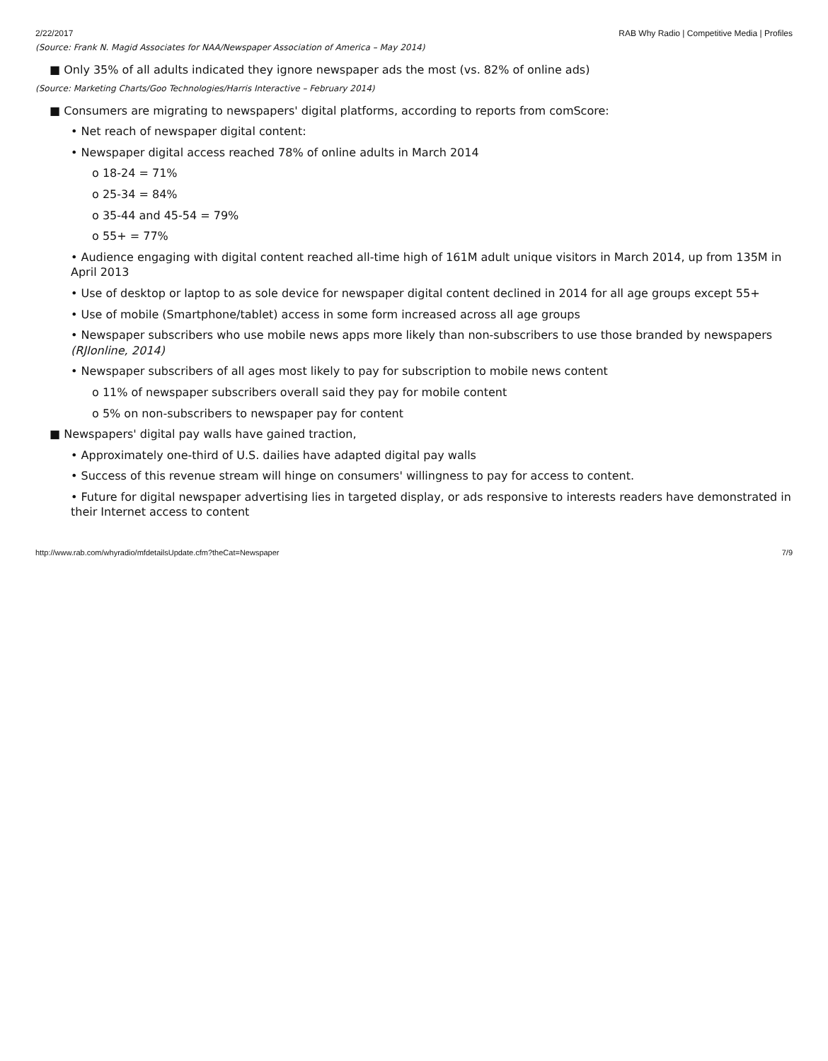2/22/2017 RAB Why Radio | Competitive Media | Profiles
(Source: Frank N. Magid Associates for NAA/Newspaper Association of America – May 2014)
■ Only 35% of all adults indicated they ignore newspaper ads the most (vs. 82% of online ads)
(Source: Marketing Charts/Goo Technologies/Harris Interactive – February 2014)
■ Consumers are migrating to newspapers' digital platforms, according to reports from comScore:
• Net reach of newspaper digital content:
• Newspaper digital access reached 78% of online adults in March 2014
o 18-24 = 71%
o 25-34 = 84%
o 35-44 and 45-54 = 79%
o 55+ = 77%
• Audience engaging with digital content reached all-time high of 161M adult unique visitors in March 2014, up from 135M in April 2013
• Use of desktop or laptop to as sole device for newspaper digital content declined in 2014 for all age groups except 55+
• Use of mobile (Smartphone/tablet) access in some form increased across all age groups
• Newspaper subscribers who use mobile news apps more likely than non-subscribers to use those branded by newspapers (RJIonline, 2014)
• Newspaper subscribers of all ages most likely to pay for subscription to mobile news content
o 11% of newspaper subscribers overall said they pay for mobile content
o 5% on non-subscribers to newspaper pay for content
■ Newspapers' digital pay walls have gained traction,
• Approximately one-third of U.S. dailies have adapted digital pay walls
• Success of this revenue stream will hinge on consumers' willingness to pay for access to content.
• Future for digital newspaper advertising lies in targeted display, or ads responsive to interests readers have demonstrated in their Internet access to content
http://www.rab.com/whyradio/mfdetailsUpdate.cfm?theCat=Newspaper 7/9